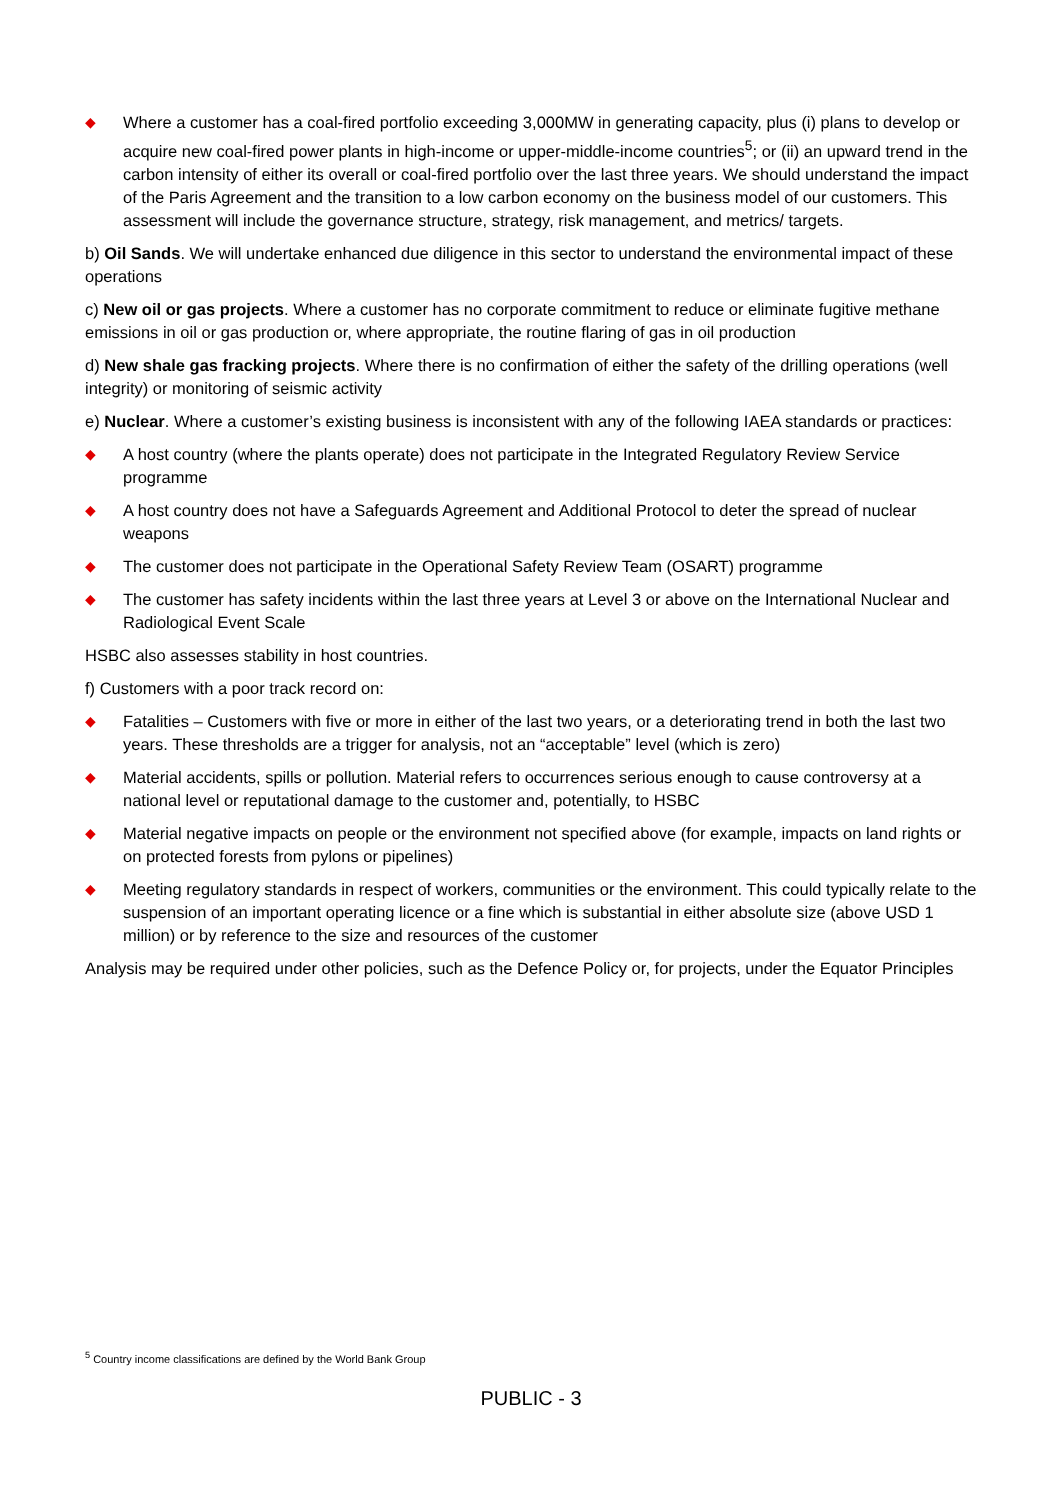◆ Where a customer has a coal-fired portfolio exceeding 3,000MW in generating capacity, plus (i) plans to develop or acquire new coal-fired power plants in high-income or upper-middle-income countries<sup>5</sup>; or (ii) an upward trend in the carbon intensity of either its overall or coal-fired portfolio over the last three years. We should understand the impact of the Paris Agreement and the transition to a low carbon economy on the business model of our customers. This assessment will include the governance structure, strategy, risk management, and metrics/ targets.
b) Oil Sands. We will undertake enhanced due diligence in this sector to understand the environmental impact of these operations
c) New oil or gas projects. Where a customer has no corporate commitment to reduce or eliminate fugitive methane emissions in oil or gas production or, where appropriate, the routine flaring of gas in oil production
d) New shale gas fracking projects. Where there is no confirmation of either the safety of the drilling operations (well integrity) or monitoring of seismic activity
e) Nuclear. Where a customer’s existing business is inconsistent with any of the following IAEA standards or practices:
◆ A host country (where the plants operate) does not participate in the Integrated Regulatory Review Service programme
◆ A host country does not have a Safeguards Agreement and Additional Protocol to deter the spread of nuclear weapons
◆ The customer does not participate in the Operational Safety Review Team (OSART) programme
◆ The customer has safety incidents within the last three years at Level 3 or above on the International Nuclear and Radiological Event Scale
HSBC also assesses stability in host countries.
f) Customers with a poor track record on:
◆ Fatalities – Customers with five or more in either of the last two years, or a deteriorating trend in both the last two years. These thresholds are a trigger for analysis, not an “acceptable” level (which is zero)
◆ Material accidents, spills or pollution. Material refers to occurrences serious enough to cause controversy at a national level or reputational damage to the customer and, potentially, to HSBC
◆ Material negative impacts on people or the environment not specified above (for example, impacts on land rights or on protected forests from pylons or pipelines)
◆ Meeting regulatory standards in respect of workers, communities or the environment. This could typically relate to the suspension of an important operating licence or a fine which is substantial in either absolute size (above USD 1 million) or by reference to the size and resources of the customer
Analysis may be required under other policies, such as the Defence Policy or, for projects, under the Equator Principles
<sup>5</sup> Country income classifications are defined by the World Bank Group
PUBLIC - 3